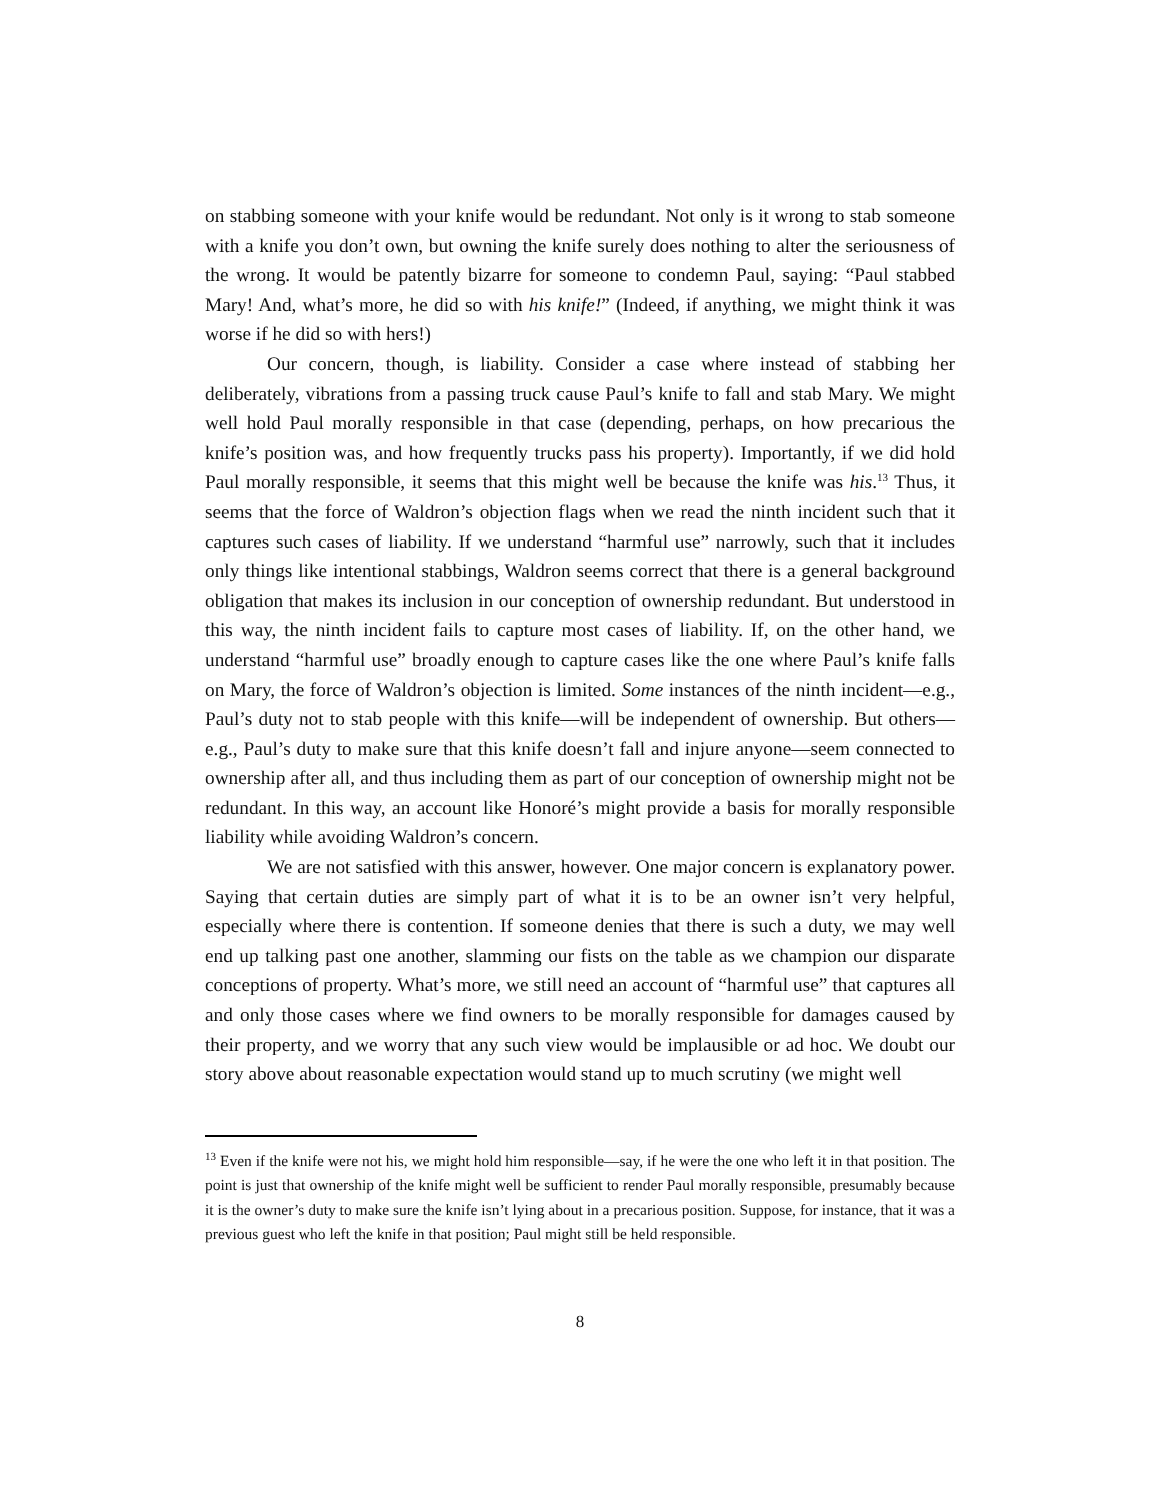on stabbing someone with your knife would be redundant. Not only is it wrong to stab someone with a knife you don’t own, but owning the knife surely does nothing to alter the seriousness of the wrong. It would be patently bizarre for someone to condemn Paul, saying: “Paul stabbed Mary! And, what’s more, he did so with his knife!” (Indeed, if anything, we might think it was worse if he did so with hers!)
Our concern, though, is liability. Consider a case where instead of stabbing her deliberately, vibrations from a passing truck cause Paul’s knife to fall and stab Mary. We might well hold Paul morally responsible in that case (depending, perhaps, on how precarious the knife’s position was, and how frequently trucks pass his property). Importantly, if we did hold Paul morally responsible, it seems that this might well be because the knife was his.<sup>13</sup> Thus, it seems that the force of Waldron’s objection flags when we read the ninth incident such that it captures such cases of liability. If we understand “harmful use” narrowly, such that it includes only things like intentional stabbings, Waldron seems correct that there is a general background obligation that makes its inclusion in our conception of ownership redundant. But understood in this way, the ninth incident fails to capture most cases of liability. If, on the other hand, we understand “harmful use” broadly enough to capture cases like the one where Paul’s knife falls on Mary, the force of Waldron’s objection is limited. Some instances of the ninth incident—e.g., Paul’s duty not to stab people with this knife—will be independent of ownership. But others—e.g., Paul’s duty to make sure that this knife doesn’t fall and injure anyone—seem connected to ownership after all, and thus including them as part of our conception of ownership might not be redundant. In this way, an account like Honoré’s might provide a basis for morally responsible liability while avoiding Waldron’s concern.
We are not satisfied with this answer, however. One major concern is explanatory power. Saying that certain duties are simply part of what it is to be an owner isn’t very helpful, especially where there is contention. If someone denies that there is such a duty, we may well end up talking past one another, slamming our fists on the table as we champion our disparate conceptions of property. What’s more, we still need an account of “harmful use” that captures all and only those cases where we find owners to be morally responsible for damages caused by their property, and we worry that any such view would be implausible or ad hoc. We doubt our story above about reasonable expectation would stand up to much scrutiny (we might well
<sup>13</sup> Even if the knife were not his, we might hold him responsible—say, if he were the one who left it in that position. The point is just that ownership of the knife might well be sufficient to render Paul morally responsible, presumably because it is the owner’s duty to make sure the knife isn’t lying about in a precarious position. Suppose, for instance, that it was a previous guest who left the knife in that position; Paul might still be held responsible.
8